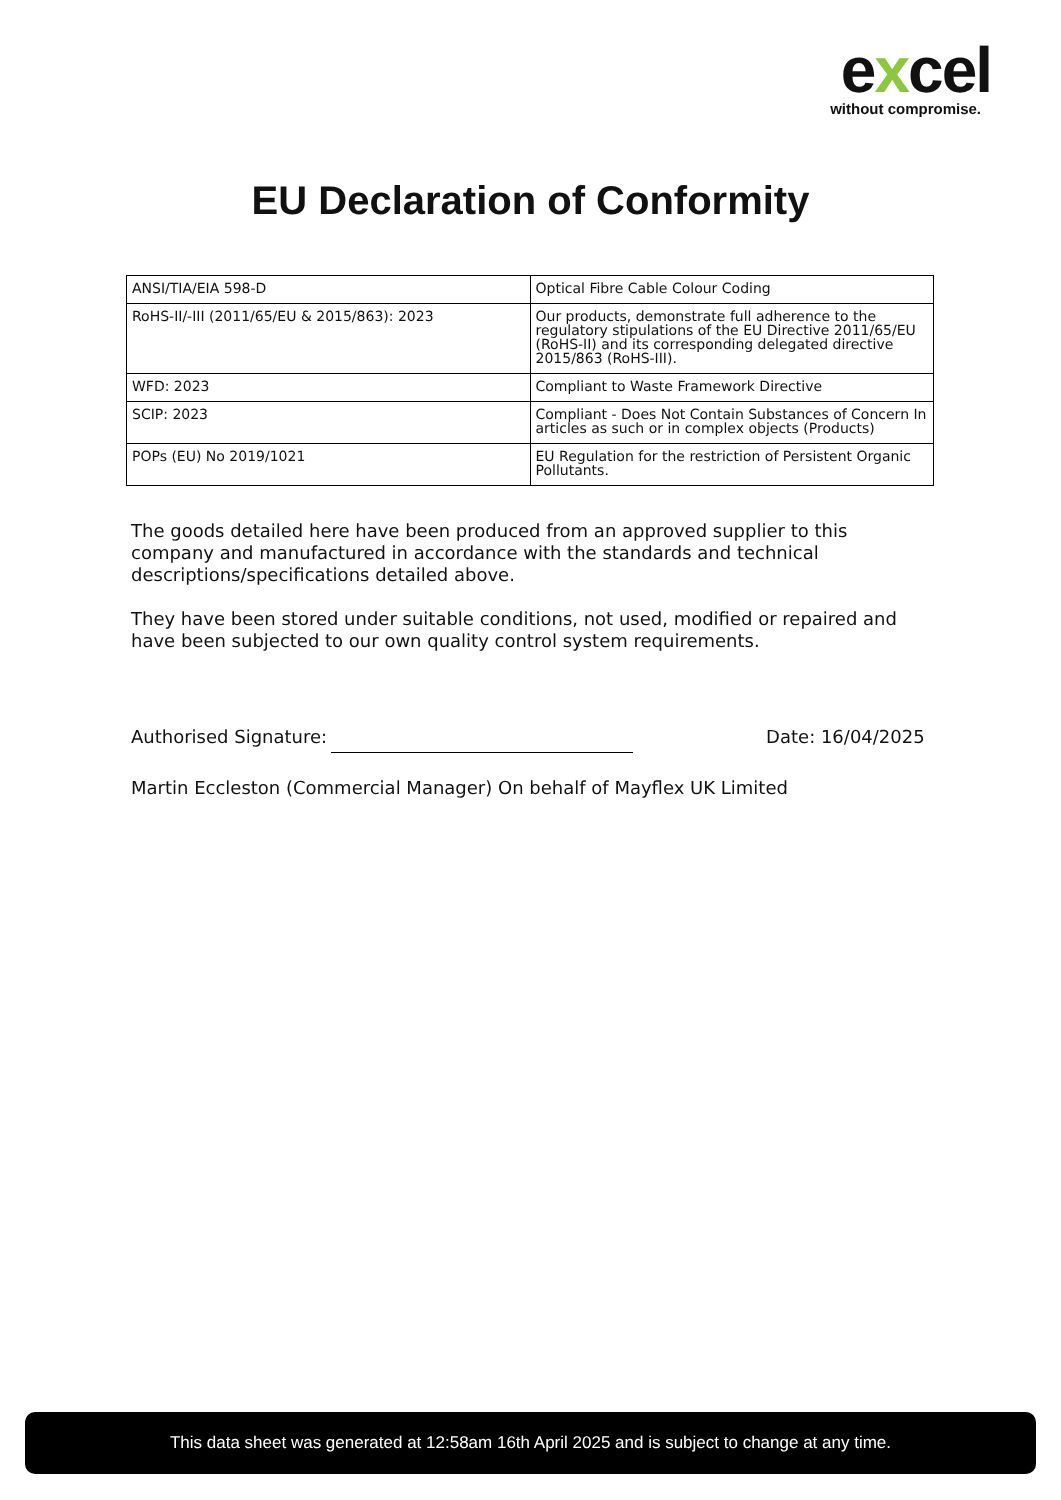excel
without compromise.
EU Declaration of Conformity
| ANSI/TIA/EIA 598-D | Optical Fibre Cable Colour Coding |
| RoHS-II/-III (2011/65/EU & 2015/863): 2023 | Our products, demonstrate full adherence to the regulatory stipulations of the EU Directive 2011/65/EU (RoHS-II) and its corresponding delegated directive 2015/863 (RoHS-III). |
| WFD: 2023 | Compliant to Waste Framework Directive |
| SCIP: 2023 | Compliant - Does Not Contain Substances of Concern In articles as such or in complex objects (Products) |
| POPs (EU) No 2019/1021 | EU Regulation for the restriction of Persistent Organic Pollutants. |
The goods detailed here have been produced from an approved supplier to this company and manufactured in accordance with the standards and technical descriptions/specifications detailed above.
They have been stored under suitable conditions, not used, modified or repaired and have been subjected to our own quality control system requirements.
Authorised Signature:
Date: 16/04/2025
Martin Eccleston (Commercial Manager) On behalf of Mayflex UK Limited
This data sheet was generated at 12:58am 16th April 2025 and is subject to change at any time.